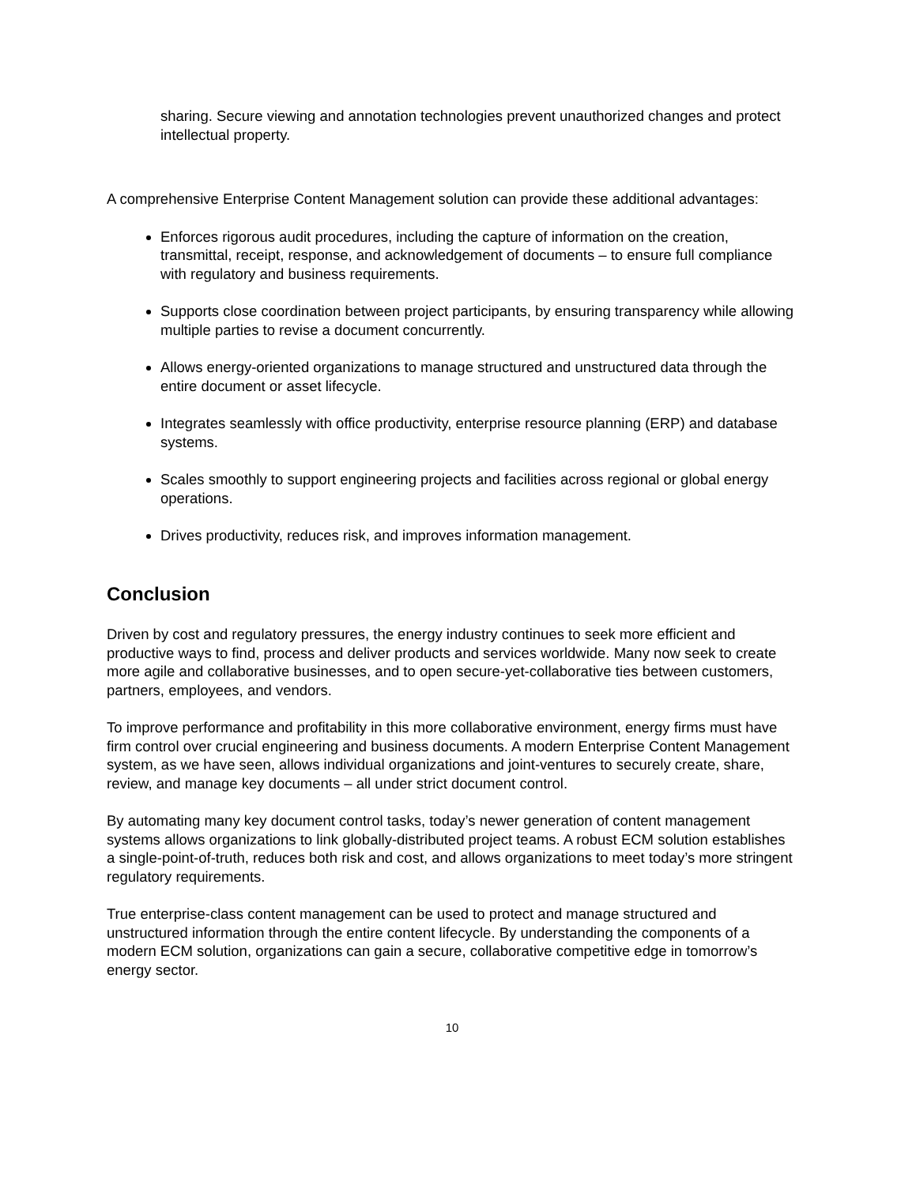sharing. Secure viewing and annotation technologies prevent unauthorized changes and protect intellectual property.
A comprehensive Enterprise Content Management solution can provide these additional advantages:
Enforces rigorous audit procedures, including the capture of information on the creation, transmittal, receipt, response, and acknowledgement of documents – to ensure full compliance with regulatory and business requirements.
Supports close coordination between project participants, by ensuring transparency while allowing multiple parties to revise a document concurrently.
Allows energy-oriented organizations to manage structured and unstructured data through the entire document or asset lifecycle.
Integrates seamlessly with office productivity, enterprise resource planning (ERP) and database systems.
Scales smoothly to support engineering projects and facilities across regional or global energy operations.
Drives productivity, reduces risk, and improves information management.
Conclusion
Driven by cost and regulatory pressures, the energy industry continues to seek more efficient and productive ways to find, process and deliver products and services worldwide. Many now seek to create more agile and collaborative businesses, and to open secure-yet-collaborative ties between customers, partners, employees, and vendors.
To improve performance and profitability in this more collaborative environment, energy firms must have firm control over crucial engineering and business documents. A modern Enterprise Content Management system, as we have seen, allows individual organizations and joint-ventures to securely create, share, review, and manage key documents – all under strict document control.
By automating many key document control tasks, today’s newer generation of content management systems allows organizations to link globally-distributed project teams. A robust ECM solution establishes a single-point-of-truth, reduces both risk and cost, and allows organizations to meet today’s more stringent regulatory requirements.
True enterprise-class content management can be used to protect and manage structured and unstructured information through the entire content lifecycle. By understanding the components of a modern ECM solution, organizations can gain a secure, collaborative competitive edge in tomorrow’s energy sector.
10